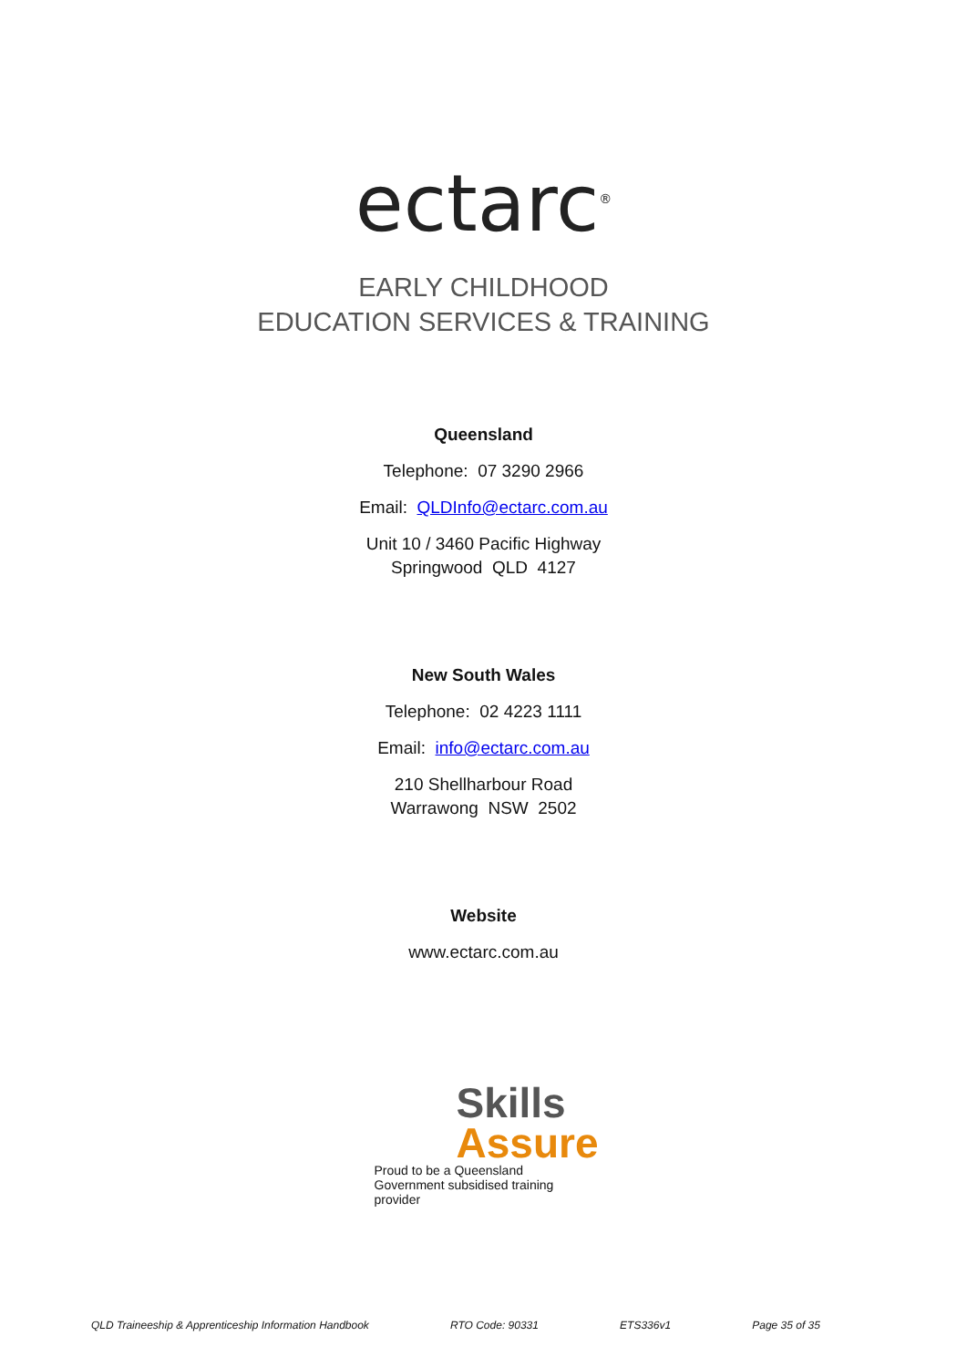ectarc<sup>®</sup>
EARLY CHILDHOOD
EDUCATION SERVICES & TRAINING
Queensland
Telephone: 07 3290 2966
Email: QLDInfo@ectarc.com.au
Unit 10 / 3460 Pacific Highway
Springwood QLD 4127
New South Wales
Telephone: 02 4223 1111
Email: info@ectarc.com.au
210 Shellharbour Road
Warrawong NSW 2502
Website
www.ectarc.com.au
Skills
Assure
Proud to be a Queensland Government subsidised training provider
QLD Traineeship & Apprenticeship Information Handbook RTO Code: 90331 ETS336v1 Page 35 of 35